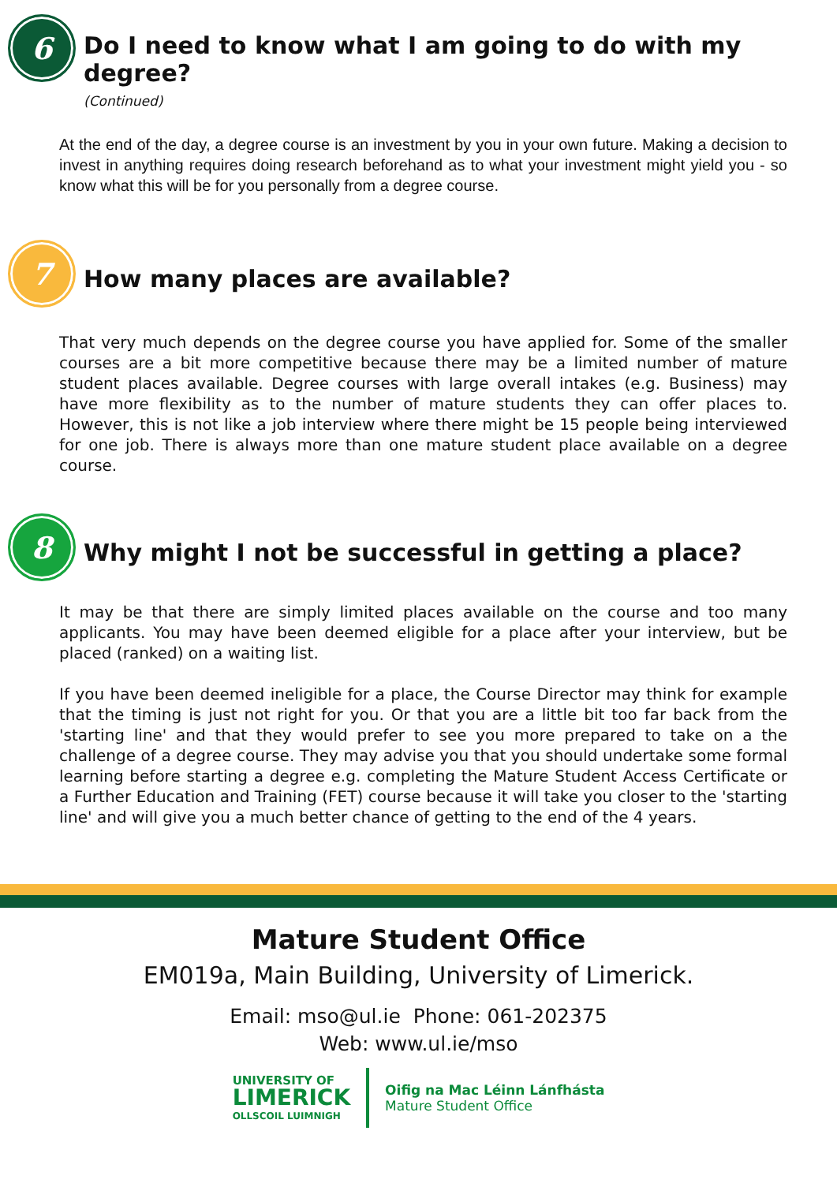6
Do I need to know what I am going to do with my degree?
(Continued)
At the end of the day, a degree course is an investment by you in your own future. Making a decision to invest in anything requires doing research beforehand as to what your investment might yield you - so know what this will be for you personally from a degree course.
7
How many places are available?
That very much depends on the degree course you have applied for. Some of the smaller courses are a bit more competitive because there may be a limited number of mature student places available. Degree courses with large overall intakes (e.g. Business) may have more flexibility as to the number of mature students they can offer places to. However, this is not like a job interview where there might be 15 people being interviewed for one job. There is always more than one mature student place available on a degree course.
8
Why might I not be successful in getting a place?
It may be that there are simply limited places available on the course and too many applicants. You may have been deemed eligible for a place after your interview, but be placed (ranked) on a waiting list.
If you have been deemed ineligible for a place, the Course Director may think for example that the timing is just not right for you. Or that you are a little bit too far back from the 'starting line' and that they would prefer to see you more prepared to take on a the challenge of a degree course. They may advise you that you should undertake some formal learning before starting a degree e.g. completing the Mature Student Access Certificate or a Further Education and Training (FET) course because it will take you closer to the 'starting line' and will give you a much better chance of getting to the end of the 4 years.
Mature Student Office
EM019a, Main Building, University of Limerick.
Email: mso@ul.ie Phone: 061-202375
Web: www.ul.ie/mso
UNIVERSITY OF
LIMERICK
OLLSCOIL LUIMNIGH
Oifig na Mac Léinn Lánfhásta
Mature Student Office